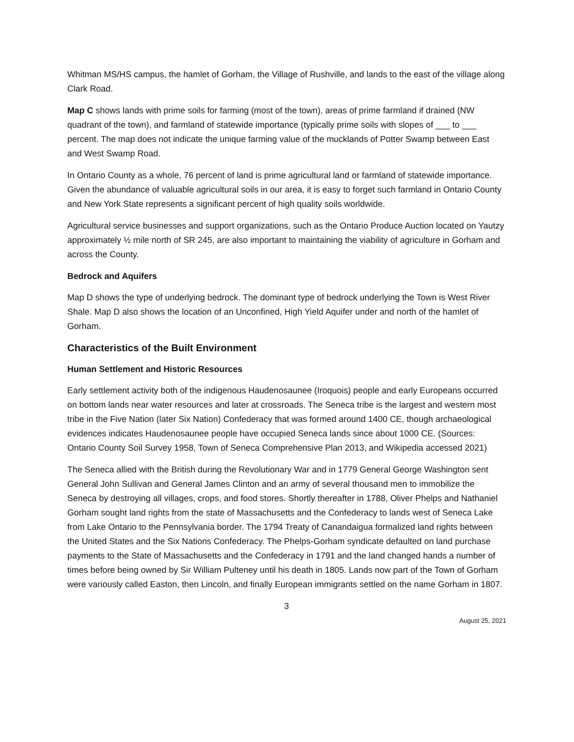Whitman MS/HS campus, the hamlet of Gorham, the Village of Rushville, and lands to the east of the village along Clark Road.
Map C shows lands with prime soils for farming (most of the town), areas of prime farmland if drained (NW quadrant of the town), and farmland of statewide importance (typically prime soils with slopes of ___ to ___ percent. The map does not indicate the unique farming value of the mucklands of Potter Swamp between East and West Swamp Road.
In Ontario County as a whole, 76 percent of land is prime agricultural land or farmland of statewide importance. Given the abundance of valuable agricultural soils in our area, it is easy to forget such farmland in Ontario County and New York State represents a significant percent of high quality soils worldwide.
Agricultural service businesses and support organizations, such as the Ontario Produce Auction located on Yautzy approximately ½ mile north of SR 245, are also important to maintaining the viability of agriculture in Gorham and across the County.
Bedrock and Aquifers
Map D shows the type of underlying bedrock. The dominant type of bedrock underlying the Town is West River Shale. Map D also shows the location of an Unconfined, High Yield Aquifer under and north of the hamlet of Gorham.
Characteristics of the Built Environment
Human Settlement and Historic Resources
Early settlement activity both of the indigenous Haudenosaunee (Iroquois) people and early Europeans occurred on bottom lands near water resources and later at crossroads. The Seneca tribe is the largest and western most tribe in the Five Nation (later Six Nation) Confederacy that was formed around 1400 CE, though archaeological evidences indicates Haudenosaunee people have occupied Seneca lands since about 1000 CE. (Sources: Ontario County Soil Survey 1958, Town of Seneca Comprehensive Plan 2013, and Wikipedia accessed 2021)
The Seneca allied with the British during the Revolutionary War and in 1779 General George Washington sent General John Sullivan and General James Clinton and an army of several thousand men to immobilize the Seneca by destroying all villages, crops, and food stores. Shortly thereafter in 1788, Oliver Phelps and Nathaniel Gorham sought land rights from the state of Massachusetts and the Confederacy to lands west of Seneca Lake from Lake Ontario to the Pennsylvania border. The 1794 Treaty of Canandaigua formalized land rights between the United States and the Six Nations Confederacy. The Phelps-Gorham syndicate defaulted on land purchase payments to the State of Massachusetts and the Confederacy in 1791 and the land changed hands a number of times before being owned by Sir William Pulteney until his death in 1805. Lands now part of the Town of Gorham were variously called Easton, then Lincoln, and finally European immigrants settled on the name Gorham in 1807.
3
August 25, 2021